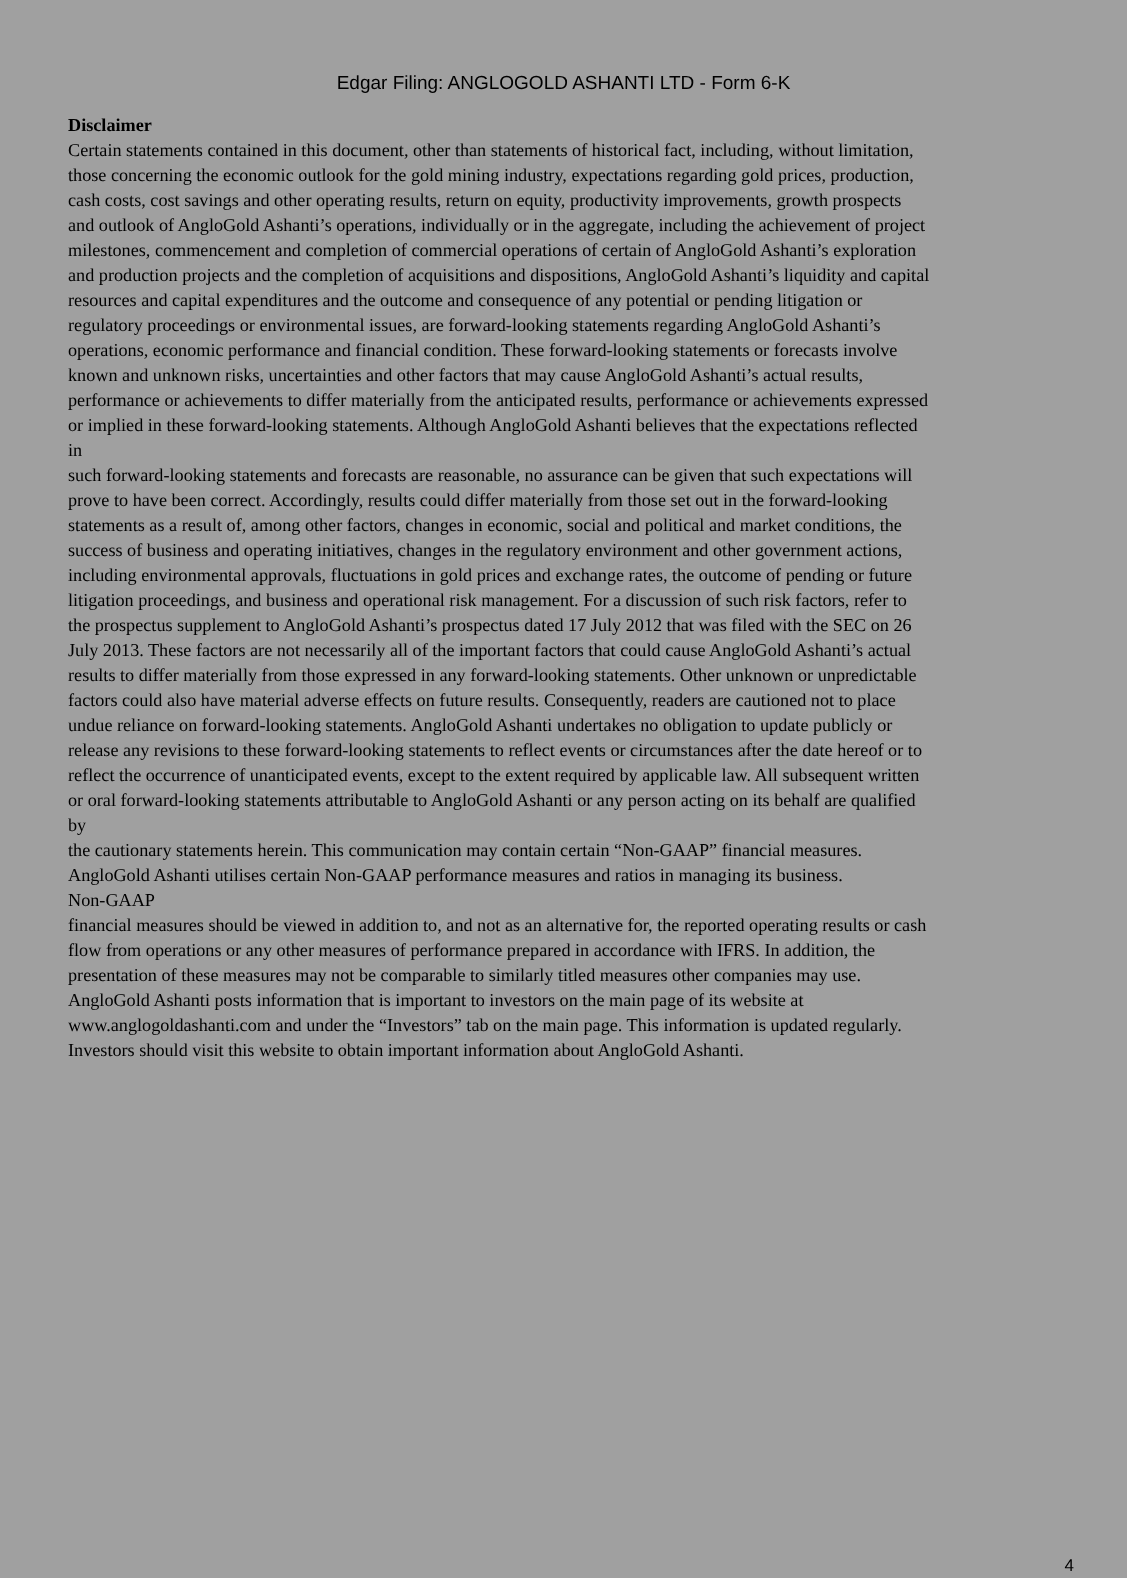Edgar Filing: ANGLOGOLD ASHANTI LTD - Form 6-K
Disclaimer
Certain statements contained in this document, other than statements of historical fact, including, without limitation,
those concerning the economic outlook for the gold mining industry, expectations regarding gold prices, production,
cash costs, cost savings and other operating results, return on equity, productivity improvements, growth prospects
and outlook of AngloGold Ashanti’s operations, individually or in the aggregate, including the achievement of project
milestones, commencement and completion of commercial operations of certain of AngloGold Ashanti’s exploration
and production projects and the completion of acquisitions and dispositions, AngloGold Ashanti’s liquidity and capital
resources and capital expenditures and the outcome and consequence of any potential or pending litigation or
regulatory proceedings or environmental issues, are forward-looking statements regarding AngloGold Ashanti’s
operations, economic performance and financial condition. These forward-looking statements or forecasts involve
known and unknown risks, uncertainties and other factors that may cause AngloGold Ashanti’s actual results,
performance or achievements to differ materially from the anticipated results, performance or achievements expressed
or implied in these forward-looking statements. Although AngloGold Ashanti believes that the expectations reflected
in
such forward-looking statements and forecasts are reasonable, no assurance can be given that such expectations will
prove to have been correct. Accordingly, results could differ materially from those set out in the forward-looking
statements as a result of, among other factors, changes in economic, social and political and market conditions, the
success of business and operating initiatives, changes in the regulatory environment and other government actions,
including environmental approvals, fluctuations in gold prices and exchange rates, the outcome of pending or future
litigation proceedings, and business and operational risk management. For a discussion of such risk factors, refer to
the prospectus supplement to AngloGold Ashanti’s prospectus dated 17 July 2012 that was filed with the SEC on 26
July 2013. These factors are not necessarily all of the important factors that could cause AngloGold Ashanti’s actual
results to differ materially from those expressed in any forward-looking statements. Other unknown or unpredictable
factors could also have material adverse effects on future results. Consequently, readers are cautioned not to place
undue reliance on forward-looking statements. AngloGold Ashanti undertakes no obligation to update publicly or
release any revisions to these forward-looking statements to reflect events or circumstances after the date hereof or to
reflect the occurrence of unanticipated events, except to the extent required by applicable law. All subsequent written
or oral forward-looking statements attributable to AngloGold Ashanti or any person acting on its behalf are qualified
by
the cautionary statements herein. This communication may contain certain “Non-GAAP” financial measures.
AngloGold Ashanti utilises certain Non-GAAP performance measures and ratios in managing its business.
Non-GAAP
financial measures should be viewed in addition to, and not as an alternative for, the reported operating results or cash
flow from operations or any other measures of performance prepared in accordance with IFRS. In addition, the
presentation of these measures may not be comparable to similarly titled measures other companies may use.
AngloGold Ashanti posts information that is important to investors on the main page of its website at
www.anglogoldashanti.com and under the “Investors” tab on the main page. This information is updated regularly.
Investors should visit this website to obtain important information about AngloGold Ashanti.
4